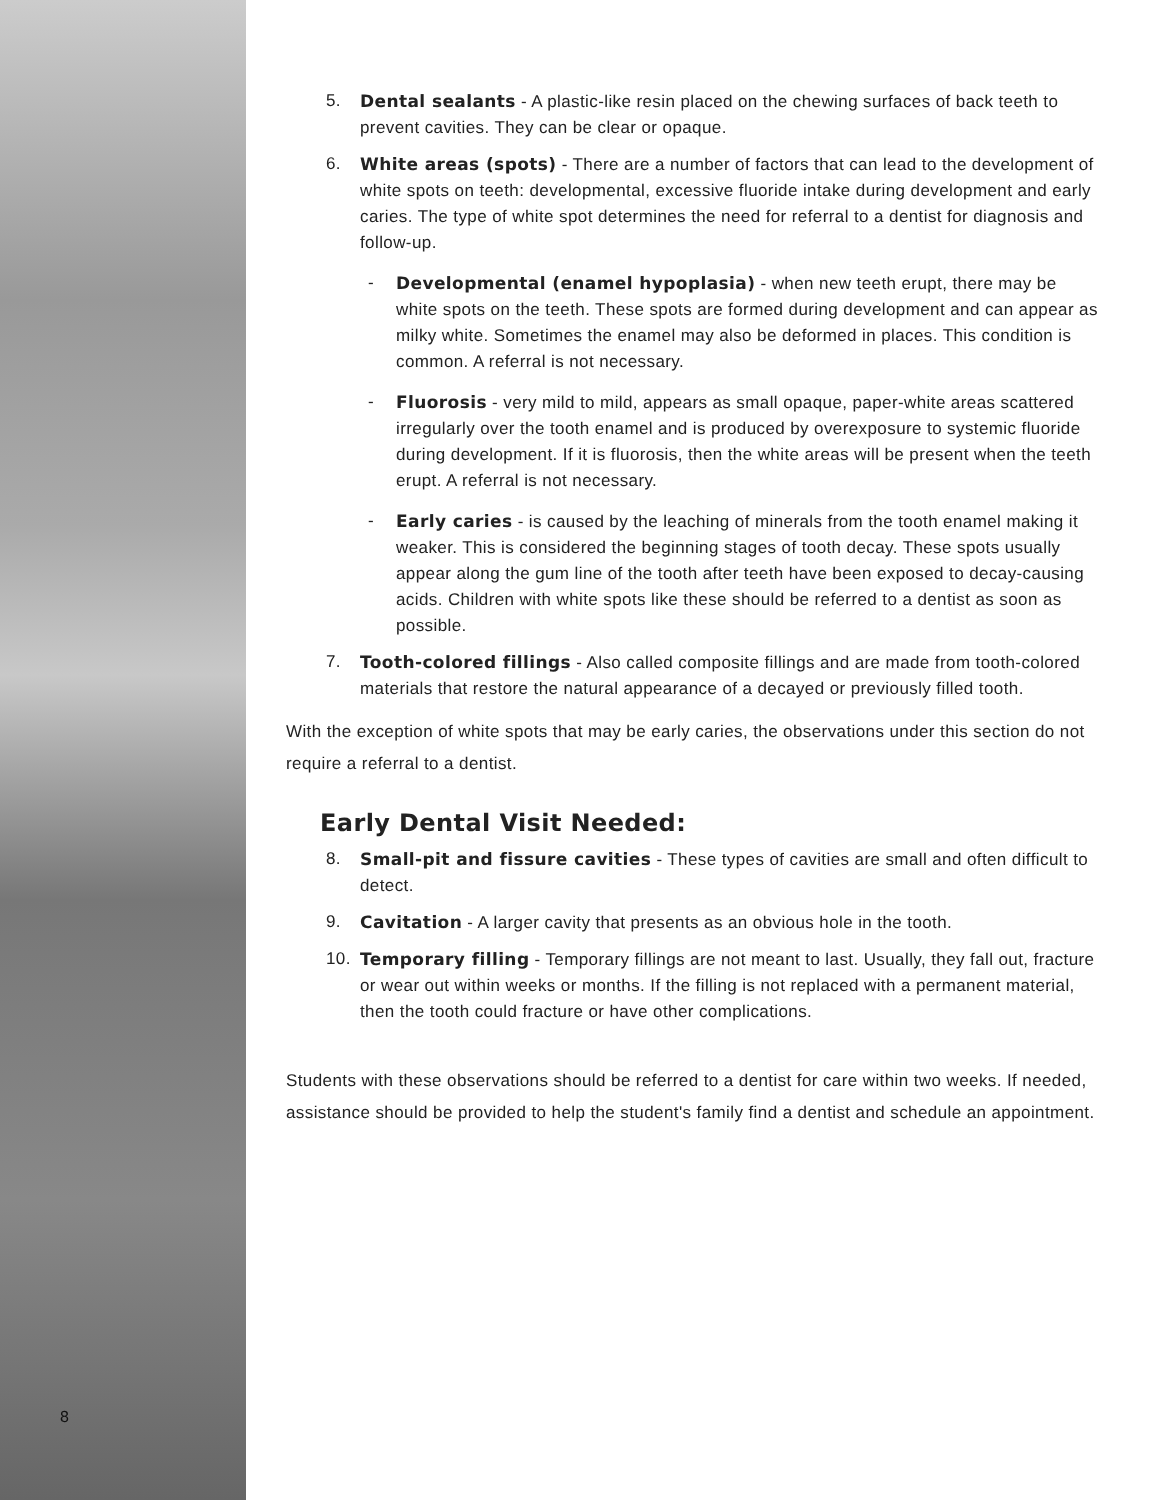8
5. Dental sealants - A plastic-like resin placed on the chewing surfaces of back teeth to prevent cavities. They can be clear or opaque.
6. White areas (spots) - There are a number of factors that can lead to the development of white spots on teeth: developmental, excessive fluoride intake during development and early caries. The type of white spot determines the need for referral to a dentist for diagnosis and follow-up.
- Developmental (enamel hypoplasia) - when new teeth erupt, there may be white spots on the teeth. These spots are formed during development and can appear as milky white. Sometimes the enamel may also be deformed in places. This condition is common. A referral is not necessary.
- Fluorosis - very mild to mild, appears as small opaque, paper-white areas scattered irregularly over the tooth enamel and is produced by overexposure to systemic fluoride during development. If it is fluorosis, then the white areas will be present when the teeth erupt. A referral is not necessary.
- Early caries - is caused by the leaching of minerals from the tooth enamel making it weaker. This is considered the beginning stages of tooth decay. These spots usually appear along the gum line of the tooth after teeth have been exposed to decay-causing acids. Children with white spots like these should be referred to a dentist as soon as possible.
7. Tooth-colored fillings - Also called composite fillings and are made from tooth-colored materials that restore the natural appearance of a decayed or previously filled tooth.
With the exception of white spots that may be early caries, the observations under this section do not require a referral to a dentist.
Early Dental Visit Needed:
8. Small-pit and fissure cavities - These types of cavities are small and often difficult to detect.
9. Cavitation - A larger cavity that presents as an obvious hole in the tooth.
10. Temporary filling - Temporary fillings are not meant to last. Usually, they fall out, fracture or wear out within weeks or months. If the filling is not replaced with a permanent material, then the tooth could fracture or have other complications.
Students with these observations should be referred to a dentist for care within two weeks. If needed, assistance should be provided to help the student's family find a dentist and schedule an appointment.